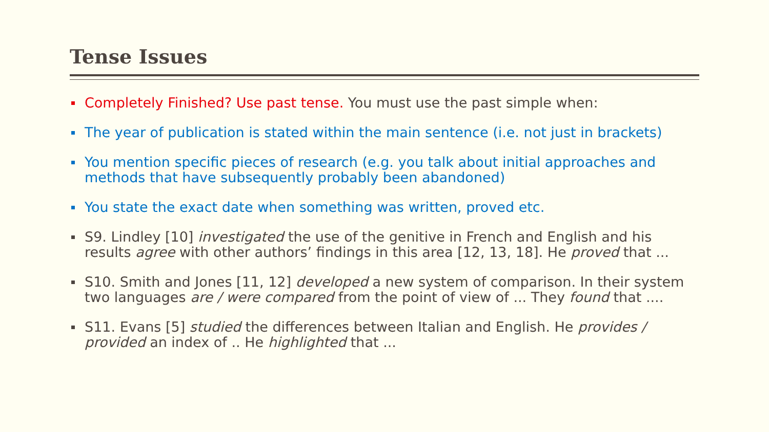Tense Issues
Completely Finished? Use past tense. You must use the past simple when:
The year of publication is stated within the main sentence (i.e. not just in brackets)
You mention specific pieces of research (e.g. you talk about initial approaches and methods that have subsequently probably been abandoned)
You state the exact date when something was written, proved etc.
S9. Lindley [10] investigated the use of the genitive in French and English and his results agree with other authors’ findings in this area [12, 13, 18]. He proved that ...
S10. Smith and Jones [11, 12] developed a new system of comparison. In their system two languages are / were compared from the point of view of ... They found that ....
S11. Evans [5] studied the differences between Italian and English. He provides / provided an index of .. He highlighted that ...